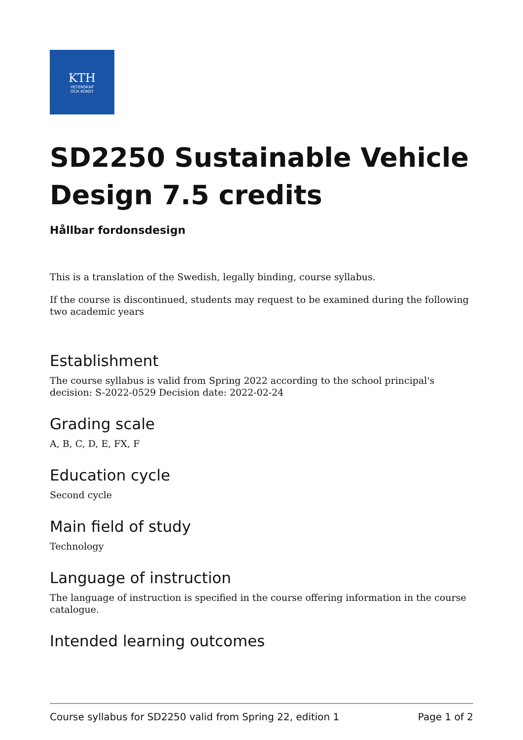KTH
VETENSKAP
OCH KONST
SD2250 Sustainable Vehicle Design 7.5 credits
Hållbar fordonsdesign
This is a translation of the Swedish, legally binding, course syllabus.
If the course is discontinued, students may request to be examined during the following two academic years
Establishment
The course syllabus is valid from Spring 2022 according to the school principal's decision: S-2022-0529 Decision date: 2022-02-24
Grading scale
A, B, C, D, E, FX, F
Education cycle
Second cycle
Main field of study
Technology
Language of instruction
The language of instruction is specified in the course offering information in the course catalogue.
Intended learning outcomes
Course syllabus for SD2250 valid from Spring 22, edition 1 Page 1 of 2